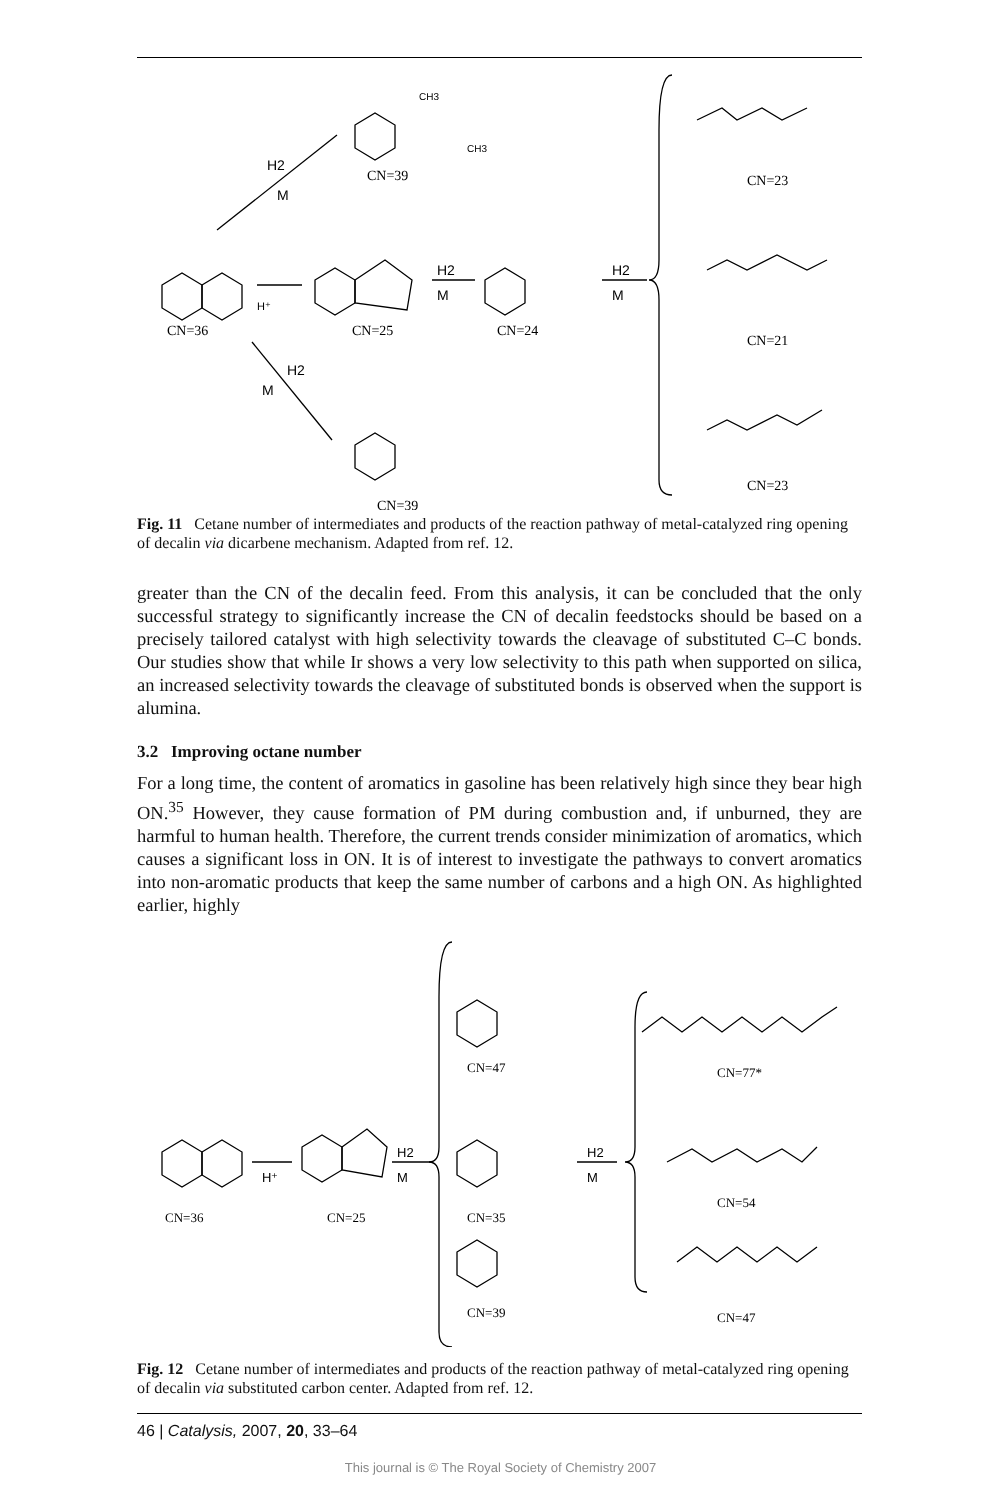CH3
CH3
CN=39
H⁺
H2
M
H2
M
H2
M
H2
M
CN=36
CN=25
CN=24
CN=39
CN=23
CN=21
CN=23
Fig. 11 Cetane number of intermediates and products of the reaction pathway of metal-catalyzed ring opening of decalin via dicarbene mechanism. Adapted from ref. 12.
greater than the CN of the decalin feed. From this analysis, it can be concluded that the only successful strategy to significantly increase the CN of decalin feedstocks should be based on a precisely tailored catalyst with high selectivity towards the cleavage of substituted C–C bonds. Our studies show that while Ir shows a very low selectivity to this path when supported on silica, an increased selectivity towards the cleavage of substituted bonds is observed when the support is alumina.
3.2 Improving octane number
For a long time, the content of aromatics in gasoline has been relatively high since they bear high ON.<sup>35</sup> However, they cause formation of PM during combustion and, if unburned, they are harmful to human health. Therefore, the current trends consider minimization of aromatics, which causes a significant loss in ON. It is of interest to investigate the pathways to convert aromatics into non-aromatic products that keep the same number of carbons and a high ON. As highlighted earlier, highly
CN=36
CN=25
CN=47
CN=35
CN=39
CN=77*
CN=54
CN=47
H⁺
H2
M
H2
M
Fig. 12 Cetane number of intermediates and products of the reaction pathway of metal-catalyzed ring opening of decalin via substituted carbon center. Adapted from ref. 12.
46 | Catalysis, 2007, 20, 33–64
This journal is © The Royal Society of Chemistry 2007